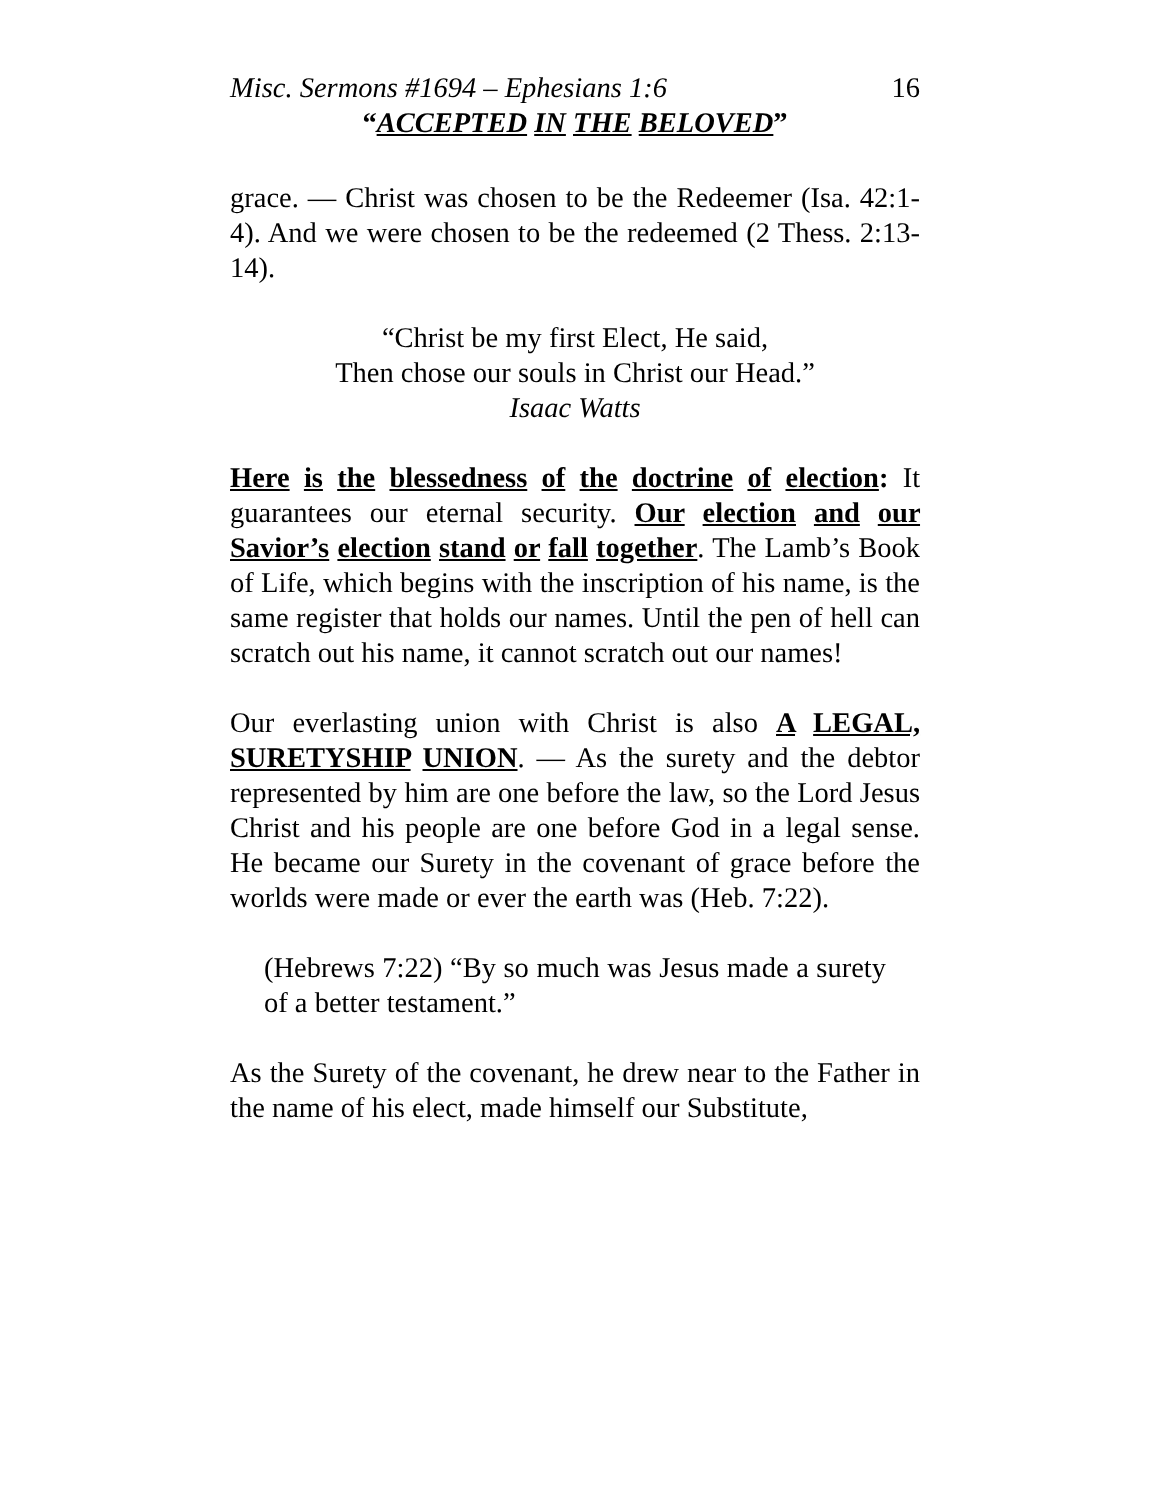Misc. Sermons #1694 – Ephesians 1:6 16
“ACCEPTED IN THE BELOVED”
grace. — Christ was chosen to be the Redeemer (Isa. 42:1-4). And we were chosen to be the redeemed (2 Thess. 2:13-14).
“Christ be my first Elect, He said,
Then chose our souls in Christ our Head.”
Isaac Watts
Here is the blessedness of the doctrine of election: It guarantees our eternal security. Our election and our Savior’s election stand or fall together. The Lamb’s Book of Life, which begins with the inscription of his name, is the same register that holds our names. Until the pen of hell can scratch out his name, it cannot scratch out our names!
Our everlasting union with Christ is also A LEGAL, SURETYSHIP UNION. — As the surety and the debtor represented by him are one before the law, so the Lord Jesus Christ and his people are one before God in a legal sense. He became our Surety in the covenant of grace before the worlds were made or ever the earth was (Heb. 7:22).
(Hebrews 7:22) “By so much was Jesus made a surety of a better testament.”
As the Surety of the covenant, he drew near to the Father in the name of his elect, made himself our Substitute,